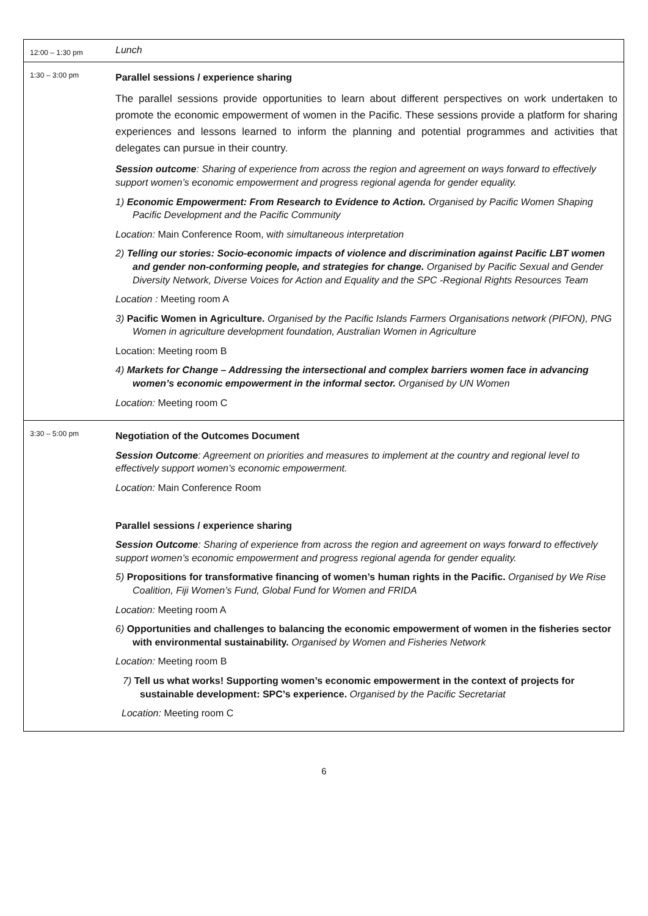| 12:00 – 1:30 pm | Lunch |
| 1:30 – 3:00 pm | Parallel sessions / experience sharing The parallel sessions provide opportunities to learn about different perspectives on work undertaken to promote the economic empowerment of women in the Pacific. These sessions provide a platform for sharing experiences and lessons learned to inform the planning and potential programmes and activities that delegates can pursue in their country. Session outcome : Sharing of experience from across the region and agreement on ways forward to effectively support women’s economic empowerment and progress regional agenda for gender equality. 1) Economic Empowerment: From Research to Evidence to Action. Organised by Pacific Women Shaping Pacific Development and the Pacific Community Location: Main Conference Room, w ith simultaneous interpretation 2) Telling our stories: Socio-economic impacts of violence and discrimination against Pacific LBT women and gender non-conforming people, and strategies for change. Organised by Pacific Sexual and Gender Diversity Network, Diverse Voices for Action and Equality and the SPC -Regional Rights Resources Team Location : Meeting room A 3) Pacific Women in Agriculture. Organised by the Pacific Islands Farmers Organisations network (PIFON), PNG Women in agriculture development foundation, Australian Women in Agriculture Location: Meeting room B 4) Markets for Change – Addressing the intersectional and complex barriers women face in advancing women’s economic empowerment in the informal sector. Organised by UN Women Location: Meeting room C |
| 3:30 – 5:00 pm | Negotiation of the Outcomes Document Session Outcome : Agreement on priorities and measures to implement at the country and regional level to effectively support women’s economic empowerment. Location: Main Conference Room Parallel sessions / experience sharing Session Outcome : Sharing of experience from across the region and agreement on ways forward to effectively support women’s economic empowerment and progress regional agenda for gender equality. 5) Propositions for transformative financing of women’s human rights in the Pacific. Organised by We Rise Coalition, Fiji Women’s Fund, Global Fund for Women and FRIDA Location: Meeting room A 6) Opportunities and challenges to balancing the economic empowerment of women in the fisheries sector with environmental sustainability. Organised by Women and Fisheries Network Location: Meeting room B 7) Tell us what works! Supporting women’s economic empowerment in the context of projects for sustainable development: SPC’s experience. Organised by the Pacific Secretariat Location: Meeting room C |
6